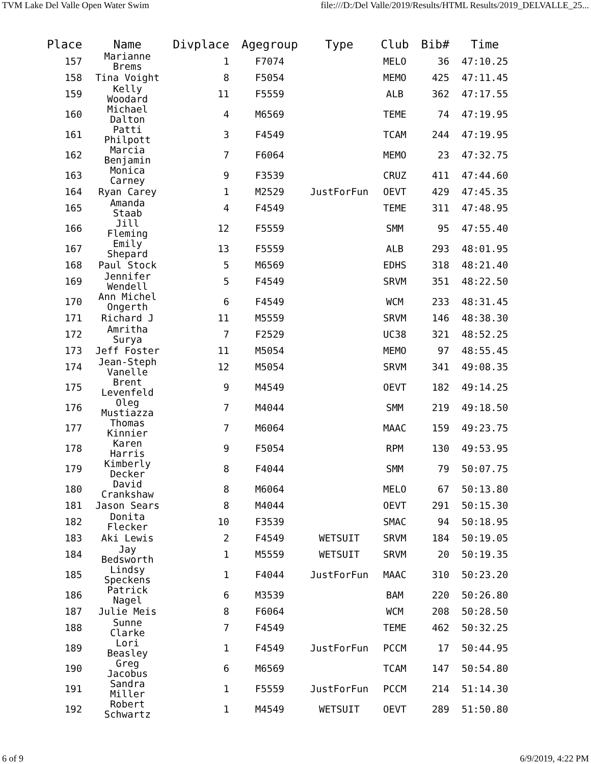TVM Lake Del Valle Open Water Swim file:///D:/Del Valle/2019/Results/HTML Results/2019_DELVALLE_25...
| Place | Name | Divplace | Agegroup | Type | Club | Bib# | Time |
| --- | --- | --- | --- | --- | --- | --- | --- |
| 157 | Marianne Brems | 1 | F7074 | | MELO | 36 | 47:10.25 |
| 158 | Tina Voight | 8 | F5054 | | MEMO | 425 | 47:11.45 |
| 159 | Kelly Woodard | 11 | F5559 | | ALB | 362 | 47:17.55 |
| 160 | Michael Dalton | 4 | M6569 | | TEME | 74 | 47:19.95 |
| 161 | Patti Philpott | 3 | F4549 | | TCAM | 244 | 47:19.95 |
| 162 | Marcia Benjamin | 7 | F6064 | | MEMO | 23 | 47:32.75 |
| 163 | Monica Carney | 9 | F3539 | | CRUZ | 411 | 47:44.60 |
| 164 | Ryan Carey | 1 | M2529 | JustForFun | OEVT | 429 | 47:45.35 |
| 165 | Amanda Staab | 4 | F4549 | | TEME | 311 | 47:48.95 |
| 166 | Jill Fleming | 12 | F5559 | | SMM | 95 | 47:55.40 |
| 167 | Emily Shepard | 13 | F5559 | | ALB | 293 | 48:01.95 |
| 168 | Paul Stock | 5 | M6569 | | EDHS | 318 | 48:21.40 |
| 169 | Jennifer Wendell | 5 | F4549 | | SRVM | 351 | 48:22.50 |
| 170 | Ann Michel Ongerth | 6 | F4549 | | WCM | 233 | 48:31.45 |
| 171 | Richard J | 11 | M5559 | | SRVM | 146 | 48:38.30 |
| 172 | Amritha Surya | 7 | F2529 | | UC38 | 321 | 48:52.25 |
| 173 | Jeff Foster | 11 | M5054 | | MEMO | 97 | 48:55.45 |
| 174 | Jean-Steph Vanelle | 12 | M5054 | | SRVM | 341 | 49:08.35 |
| 175 | Brent Levenfeld | 9 | M4549 | | OEVT | 182 | 49:14.25 |
| 176 | Oleg Mustiazza | 7 | M4044 | | SMM | 219 | 49:18.50 |
| 177 | Thomas Kinnier | 7 | M6064 | | MAAC | 159 | 49:23.75 |
| 178 | Karen Harris | 9 | F5054 | | RPM | 130 | 49:53.95 |
| 179 | Kimberly Decker | 8 | F4044 | | SMM | 79 | 50:07.75 |
| 180 | David Crankshaw | 8 | M6064 | | MELO | 67 | 50:13.80 |
| 181 | Jason Sears | 8 | M4044 | | OEVT | 291 | 50:15.30 |
| 182 | Donita Flecker | 10 | F3539 | | SMAC | 94 | 50:18.95 |
| 183 | Aki Lewis | 2 | F4549 | WETSUIT | SRVM | 184 | 50:19.05 |
| 184 | Jay Bedsworth | 1 | M5559 | WETSUIT | SRVM | 20 | 50:19.35 |
| 185 | Lindsy Speckens | 1 | F4044 | JustForFun | MAAC | 310 | 50:23.20 |
| 186 | Patrick Nagel | 6 | M3539 | | BAM | 220 | 50:26.80 |
| 187 | Julie Meis | 8 | F6064 | | WCM | 208 | 50:28.50 |
| 188 | Sunne Clarke | 7 | F4549 | | TEME | 462 | 50:32.25 |
| 189 | Lori Beasley | 1 | F4549 | JustForFun | PCCM | 17 | 50:44.95 |
| 190 | Greg Jacobus | 6 | M6569 | | TCAM | 147 | 50:54.80 |
| 191 | Sandra Miller | 1 | F5559 | JustForFun | PCCM | 214 | 51:14.30 |
| 192 | Robert Schwartz | 1 | M4549 | WETSUIT | OEVT | 289 | 51:50.80 |
6 of 9 6/9/2019, 4:22 PM